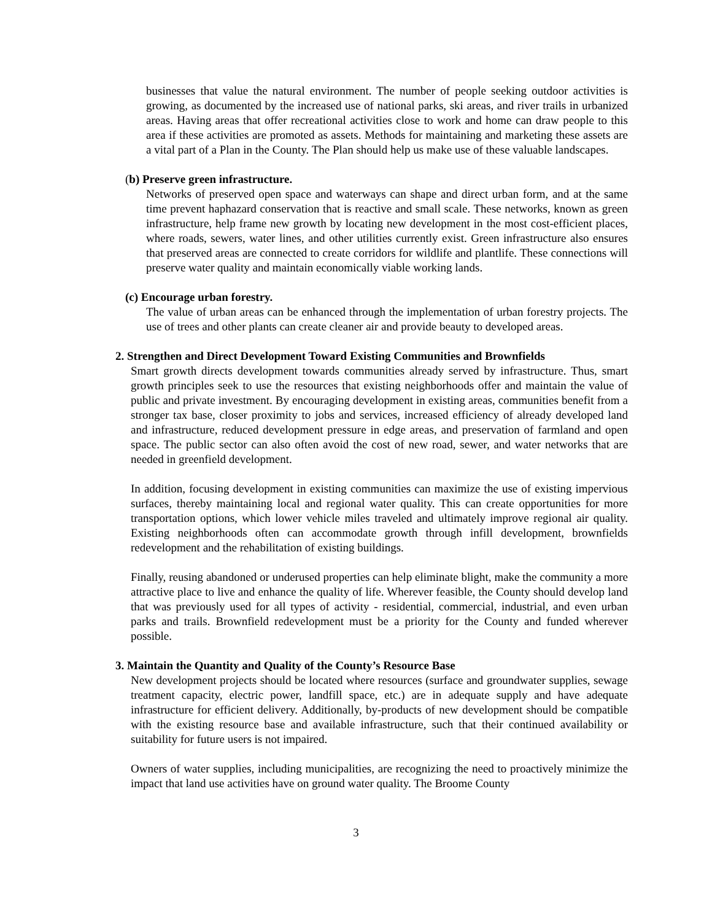businesses that value the natural environment. The number of people seeking outdoor activities is growing, as documented by the increased use of national parks, ski areas, and river trails in urbanized areas. Having areas that offer recreational activities close to work and home can draw people to this area if these activities are promoted as assets. Methods for maintaining and marketing these assets are a vital part of a Plan in the County. The Plan should help us make use of these valuable landscapes.
(b) Preserve green infrastructure.
Networks of preserved open space and waterways can shape and direct urban form, and at the same time prevent haphazard conservation that is reactive and small scale. These networks, known as green infrastructure, help frame new growth by locating new development in the most cost-efficient places, where roads, sewers, water lines, and other utilities currently exist. Green infrastructure also ensures that preserved areas are connected to create corridors for wildlife and plantlife. These connections will preserve water quality and maintain economically viable working lands.
(c) Encourage urban forestry.
The value of urban areas can be enhanced through the implementation of urban forestry projects. The use of trees and other plants can create cleaner air and provide beauty to developed areas.
2. Strengthen and Direct Development Toward Existing Communities and Brownfields
Smart growth directs development towards communities already served by infrastructure. Thus, smart growth principles seek to use the resources that existing neighborhoods offer and maintain the value of public and private investment. By encouraging development in existing areas, communities benefit from a stronger tax base, closer proximity to jobs and services, increased efficiency of already developed land and infrastructure, reduced development pressure in edge areas, and preservation of farmland and open space. The public sector can also often avoid the cost of new road, sewer, and water networks that are needed in greenfield development.
In addition, focusing development in existing communities can maximize the use of existing impervious surfaces, thereby maintaining local and regional water quality. This can create opportunities for more transportation options, which lower vehicle miles traveled and ultimately improve regional air quality. Existing neighborhoods often can accommodate growth through infill development, brownfields redevelopment and the rehabilitation of existing buildings.
Finally, reusing abandoned or underused properties can help eliminate blight, make the community a more attractive place to live and enhance the quality of life. Wherever feasible, the County should develop land that was previously used for all types of activity - residential, commercial, industrial, and even urban parks and trails. Brownfield redevelopment must be a priority for the County and funded wherever possible.
3. Maintain the Quantity and Quality of the County’s Resource Base
New development projects should be located where resources (surface and groundwater supplies, sewage treatment capacity, electric power, landfill space, etc.) are in adequate supply and have adequate infrastructure for efficient delivery. Additionally, by-products of new development should be compatible with the existing resource base and available infrastructure, such that their continued availability or suitability for future users is not impaired.
Owners of water supplies, including municipalities, are recognizing the need to proactively minimize the impact that land use activities have on ground water quality. The Broome County
3